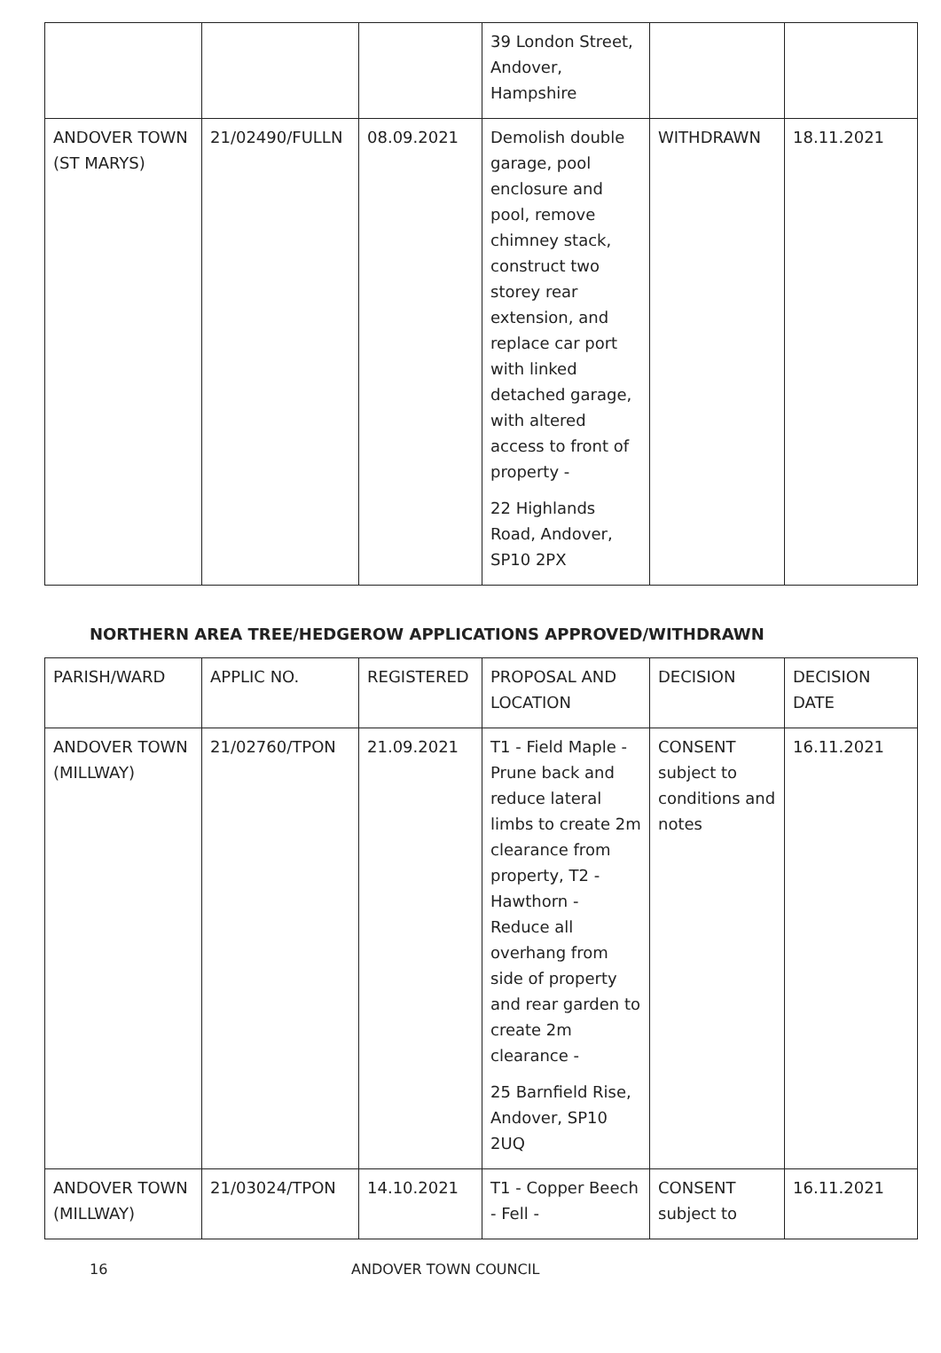| | | | 39 London Street, Andover, Hampshire | | |
| ANDOVER TOWN (ST MARYS) | 21/02490/FULLN | 08.09.2021 | Demolish double garage, pool enclosure and pool, remove chimney stack, construct two storey rear extension, and replace car port with linked detached garage, with altered access to front of property - 22 Highlands Road, Andover, SP10 2PX | WITHDRAWN | 18.11.2021 |
NORTHERN AREA TREE/HEDGEROW APPLICATIONS APPROVED/WITHDRAWN
| PARISH/WARD | APPLIC NO. | REGISTERED | PROPOSAL AND LOCATION | DECISION | DECISION DATE |
| --- | --- | --- | --- | --- | --- |
| ANDOVER TOWN (MILLWAY) | 21/02760/TPON | 21.09.2021 | T1 - Field Maple - Prune back and reduce lateral limbs to create 2m clearance from property, T2 - Hawthorn - Reduce all overhang from side of property and rear garden to create 2m clearance - 25 Barnfield Rise, Andover, SP10 2UQ | CONSENT subject to conditions and notes | 16.11.2021 |
| ANDOVER TOWN (MILLWAY) | 21/03024/TPON | 14.10.2021 | T1 - Copper Beech - Fell - | CONSENT subject to | 16.11.2021 |
16 ANDOVER TOWN COUNCIL